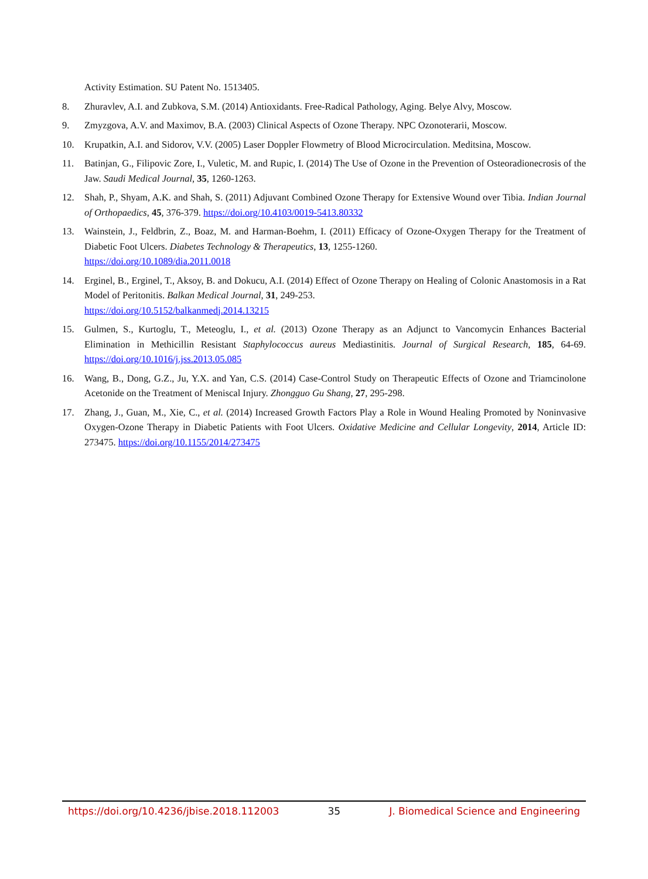Activity Estimation. SU Patent No. 1513405.
8. Zhuravlev, A.I. and Zubkova, S.M. (2014) Antioxidants. Free-Radical Pathology, Aging. Belye Alvy, Moscow.
9. Zmyzgova, A.V. and Maximov, B.A. (2003) Clinical Aspects of Ozone Therapy. NPC Ozonoterarii, Moscow.
10. Krupatkin, A.I. and Sidorov, V.V. (2005) Laser Doppler Flowmetry of Blood Microcirculation. Meditsina, Moscow.
11. Batinjan, G., Filipovic Zore, I., Vuletic, M. and Rupic, I. (2014) The Use of Ozone in the Prevention of Osteoradionecrosis of the Jaw. Saudi Medical Journal, 35, 1260-1263.
12. Shah, P., Shyam, A.K. and Shah, S. (2011) Adjuvant Combined Ozone Therapy for Extensive Wound over Tibia. Indian Journal of Orthopaedics, 45, 376-379. https://doi.org/10.4103/0019-5413.80332
13. Wainstein, J., Feldbrin, Z., Boaz, M. and Harman-Boehm, I. (2011) Efficacy of Ozone-Oxygen Therapy for the Treatment of Diabetic Foot Ulcers. Diabetes Technology & Therapeutics, 13, 1255-1260.
https://doi.org/10.1089/dia.2011.0018
14. Erginel, B., Erginel, T., Aksoy, B. and Dokucu, A.I. (2014) Effect of Ozone Therapy on Healing of Colonic Anastomosis in a Rat Model of Peritonitis. Balkan Medical Journal, 31, 249-253.
https://doi.org/10.5152/balkanmedj.2014.13215
15. Gulmen, S., Kurtoglu, T., Meteoglu, I., et al. (2013) Ozone Therapy as an Adjunct to Vancomycin Enhances Bacterial Elimination in Methicillin Resistant Staphylococcus aureus Mediastinitis. Journal of Surgical Research, 185, 64-69. https://doi.org/10.1016/j.jss.2013.05.085
16. Wang, B., Dong, G.Z., Ju, Y.X. and Yan, C.S. (2014) Case-Control Study on Therapeutic Effects of Ozone and Triamcinolone Acetonide on the Treatment of Meniscal Injury. Zhongguo Gu Shang, 27, 295-298.
17. Zhang, J., Guan, M., Xie, C., et al. (2014) Increased Growth Factors Play a Role in Wound Healing Promoted by Noninvasive Oxygen-Ozone Therapy in Diabetic Patients with Foot Ulcers. Oxidative Medicine and Cellular Longevity, 2014, Article ID: 273475. https://doi.org/10.1155/2014/273475
https://doi.org/10.4236/jbise.2018.112003 35 J. Biomedical Science and Engineering